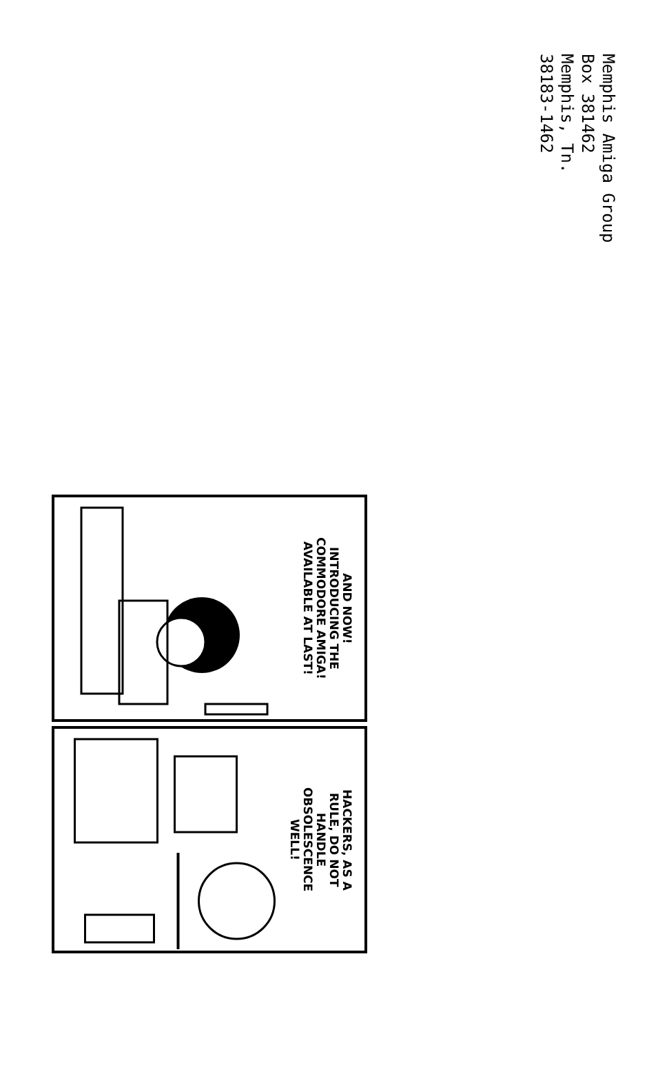Memphis Amiga Group
Box 381462
Memphis, Tn.
38183-1462
AND NOW!
INTRODUCING THE
COMMODORE AMIGA!
AVAILABLE AT LAST!
HACKERS, AS A
RULE, DO NOT
HANDLE
OBSOLESCENCE
WELL!